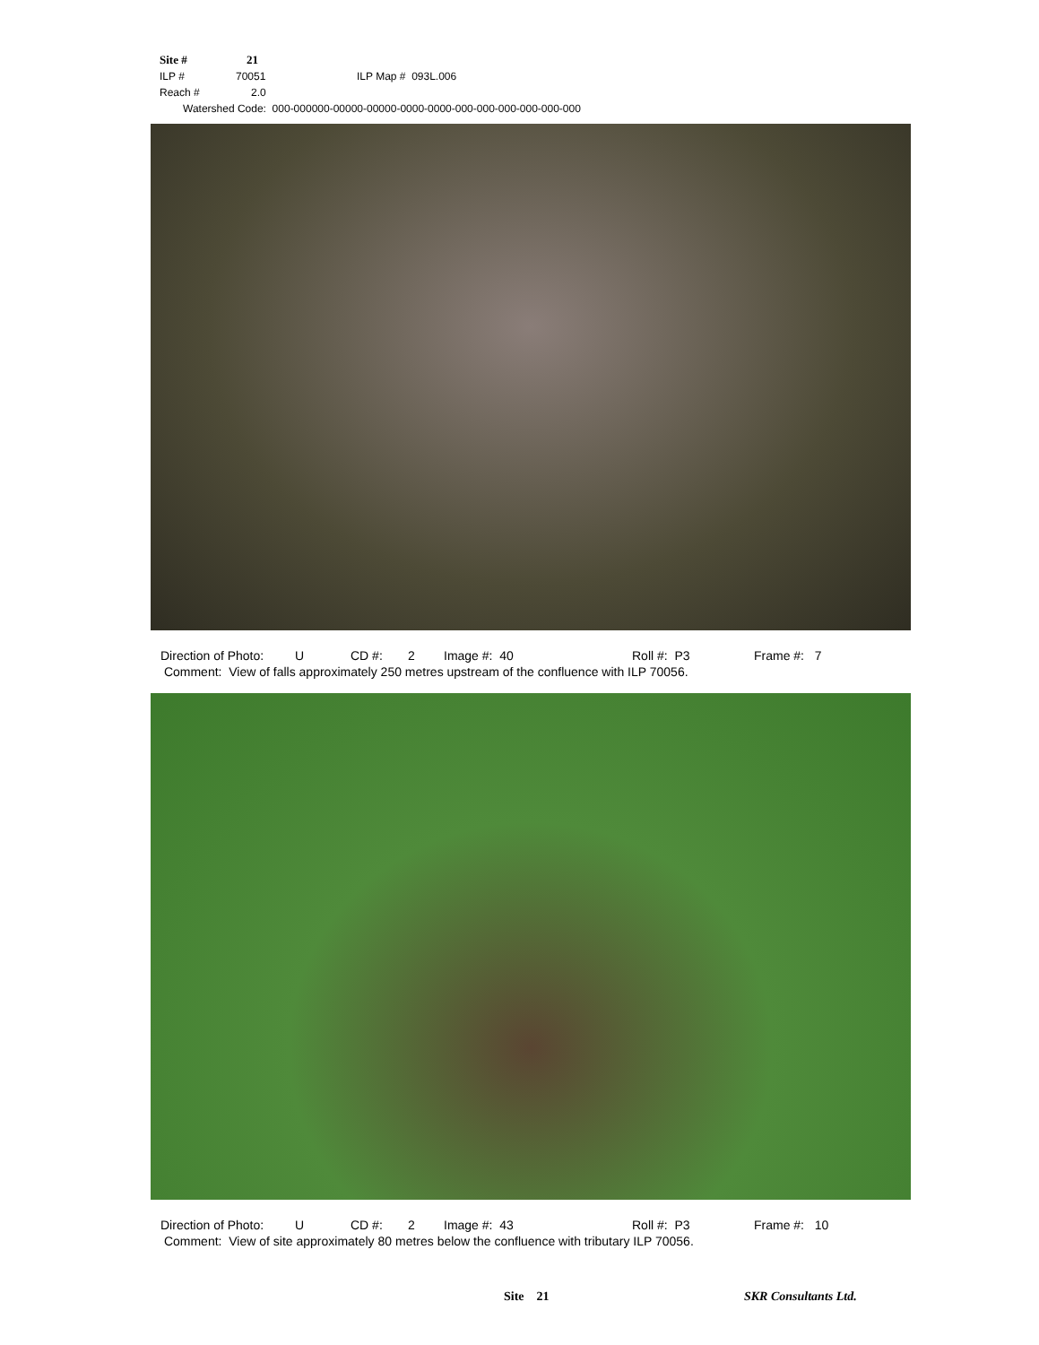Site # 21
ILP # 70051 ILP Map # 093L.006
Reach # 2.0
Watershed Code: 000-000000-00000-00000-0000-0000-000-000-000-000-000-000
Direction of Photo: U CD #: 2 Image #: 40 Roll #: P3 Frame #: 7
Comment: View of falls approximately 250 metres upstream of the confluence with ILP 70056.
Direction of Photo: U CD #: 2 Image #: 43 Roll #: P3 Frame #: 10
Comment: View of site approximately 80 metres below the confluence with tributary ILP 70056.
Site 21 SKR Consultants Ltd.